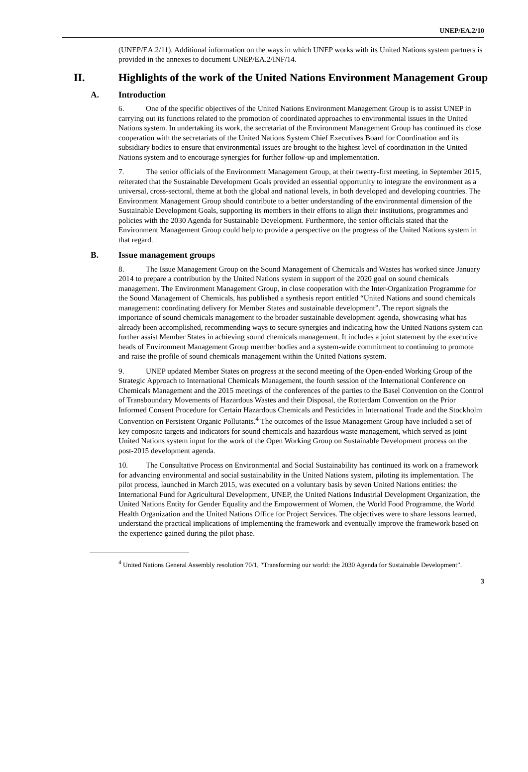UNEP/EA.2/10
(UNEP/EA.2/11). Additional information on the ways in which UNEP works with its United Nations system partners is provided in the annexes to document UNEP/EA.2/INF/14.
II. Highlights of the work of the United Nations Environment Management Group
A. Introduction
6. One of the specific objectives of the United Nations Environment Management Group is to assist UNEP in carrying out its functions related to the promotion of coordinated approaches to environmental issues in the United Nations system. In undertaking its work, the secretariat of the Environment Management Group has continued its close cooperation with the secretariats of the United Nations System Chief Executives Board for Coordination and its subsidiary bodies to ensure that environmental issues are brought to the highest level of coordination in the United Nations system and to encourage synergies for further follow-up and implementation.
7. The senior officials of the Environment Management Group, at their twenty-first meeting, in September 2015, reiterated that the Sustainable Development Goals provided an essential opportunity to integrate the environment as a universal, cross-sectoral, theme at both the global and national levels, in both developed and developing countries. The Environment Management Group should contribute to a better understanding of the environmental dimension of the Sustainable Development Goals, supporting its members in their efforts to align their institutions, programmes and policies with the 2030 Agenda for Sustainable Development. Furthermore, the senior officials stated that the Environment Management Group could help to provide a perspective on the progress of the United Nations system in that regard.
B. Issue management groups
8. The Issue Management Group on the Sound Management of Chemicals and Wastes has worked since January 2014 to prepare a contribution by the United Nations system in support of the 2020 goal on sound chemicals management. The Environment Management Group, in close cooperation with the Inter-Organization Programme for the Sound Management of Chemicals, has published a synthesis report entitled “United Nations and sound chemicals management: coordinating delivery for Member States and sustainable development”. The report signals the importance of sound chemicals management to the broader sustainable development agenda, showcasing what has already been accomplished, recommending ways to secure synergies and indicating how the United Nations system can further assist Member States in achieving sound chemicals management. It includes a joint statement by the executive heads of Environment Management Group member bodies and a system-wide commitment to continuing to promote and raise the profile of sound chemicals management within the United Nations system.
9. UNEP updated Member States on progress at the second meeting of the Open-ended Working Group of the Strategic Approach to International Chemicals Management, the fourth session of the International Conference on Chemicals Management and the 2015 meetings of the conferences of the parties to the Basel Convention on the Control of Transboundary Movements of Hazardous Wastes and their Disposal, the Rotterdam Convention on the Prior Informed Consent Procedure for Certain Hazardous Chemicals and Pesticides in International Trade and the Stockholm Convention on Persistent Organic Pollutants.<sup>4</sup> The outcomes of the Issue Management Group have included a set of key composite targets and indicators for sound chemicals and hazardous waste management, which served as joint United Nations system input for the work of the Open Working Group on Sustainable Development process on the post-2015 development agenda.
10. The Consultative Process on Environmental and Social Sustainability has continued its work on a framework for advancing environmental and social sustainability in the United Nations system, piloting its implementation. The pilot process, launched in March 2015, was executed on a voluntary basis by seven United Nations entities: the International Fund for Agricultural Development, UNEP, the United Nations Industrial Development Organization, the United Nations Entity for Gender Equality and the Empowerment of Women, the World Food Programme, the World Health Organization and the United Nations Office for Project Services. The objectives were to share lessons learned, understand the practical implications of implementing the framework and eventually improve the framework based on the experience gained during the pilot phase.
<sup>4</sup> United Nations General Assembly resolution 70/1, “Transforming our world: the 2030 Agenda for Sustainable Development”.
3